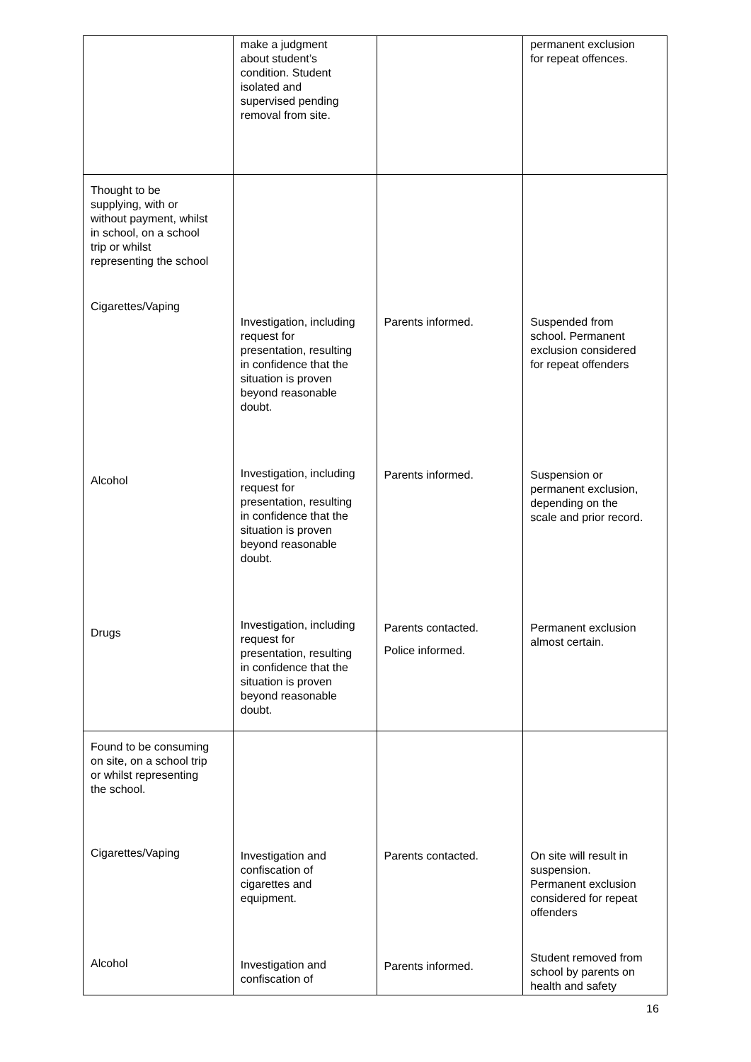| | make a judgment about student’s condition. Student isolated and supervised pending removal from site. | | permanent exclusion for repeat offences. |
| Thought to be supplying, with or without payment, whilst in school, on a school trip or whilst representing the school Cigarettes/Vaping Alcohol Drugs | Investigation, including request for presentation, resulting in confidence that the situation is proven beyond reasonable doubt. Investigation, including request for presentation, resulting in confidence that the situation is proven beyond reasonable doubt. Investigation, including request for presentation, resulting in confidence that the situation is proven beyond reasonable doubt. | Parents informed. Parents informed. Parents contacted. Police informed. | Suspended from school. Permanent exclusion considered for repeat offenders Suspension or permanent exclusion, depending on the scale and prior record. Permanent exclusion almost certain. |
| Found to be consuming on site, on a school trip or whilst representing the school. Cigarettes/Vaping Alcohol | Investigation and confiscation of cigarettes and equipment. Investigation and confiscation of | Parents contacted. Parents informed. | On site will result in suspension. Permanent exclusion considered for repeat offenders Student removed from school by parents on health and safety |
16